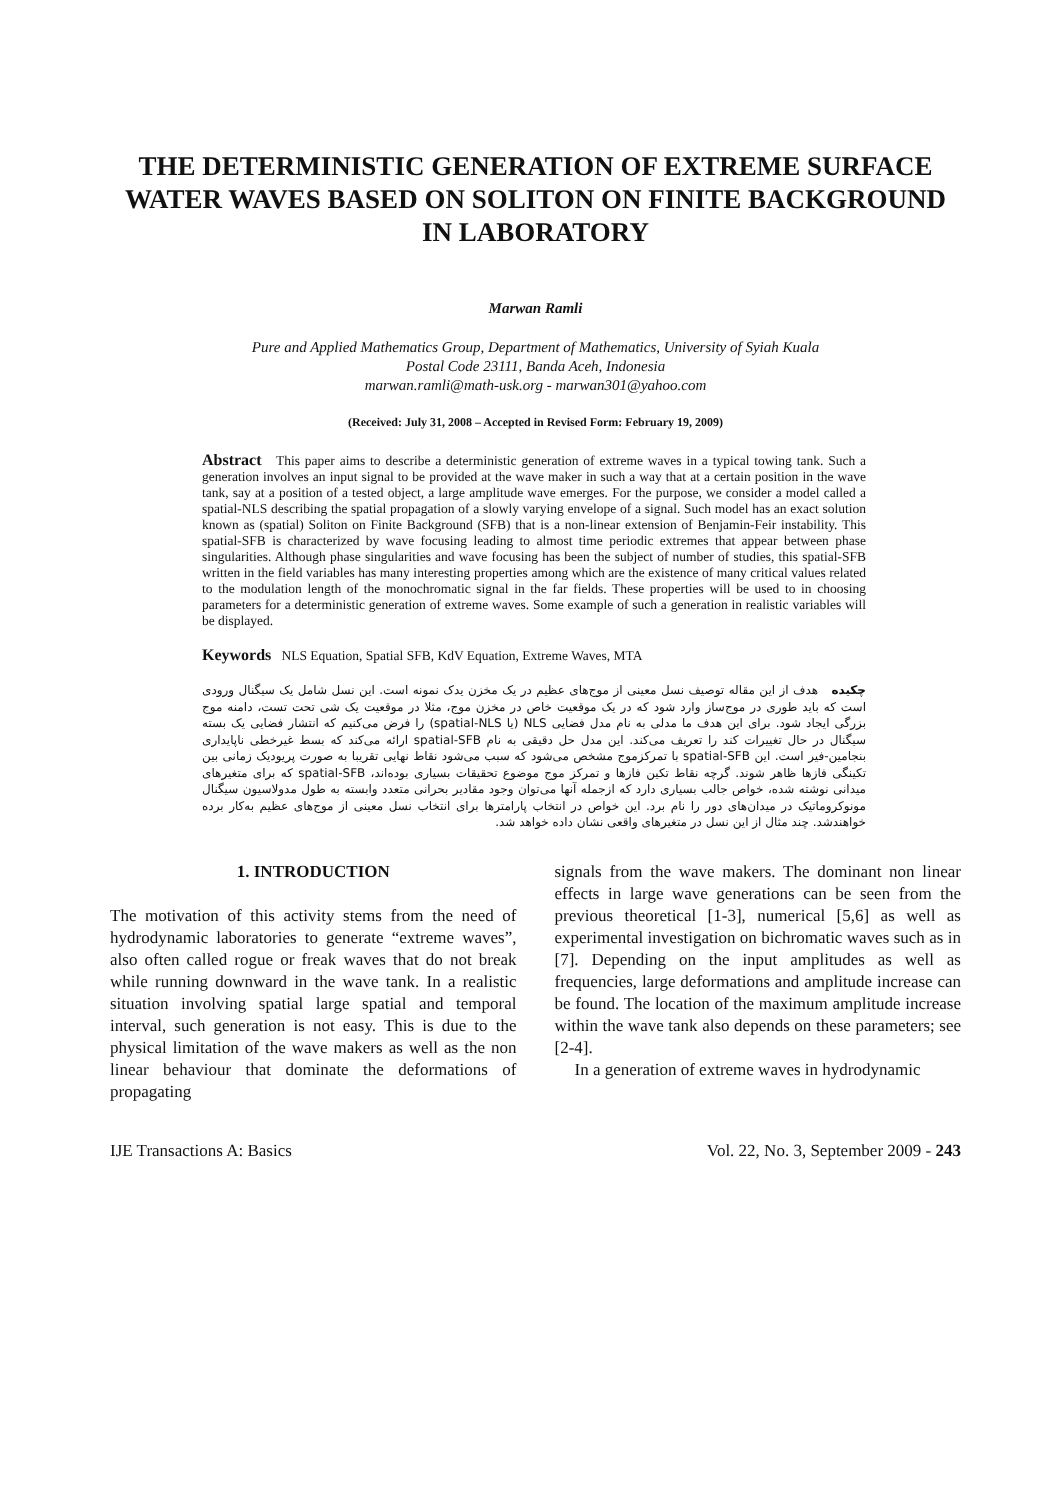THE DETERMINISTIC GENERATION OF EXTREME SURFACE WATER WAVES BASED ON SOLITON ON FINITE BACKGROUND IN LABORATORY
Marwan Ramli
Pure and Applied Mathematics Group, Department of Mathematics, University of Syiah Kuala
Postal Code 23111, Banda Aceh, Indonesia
marwan.ramli@math-usk.org - marwan301@yahoo.com
(Received: July 31, 2008 – Accepted in Revised Form: February 19, 2009)
Abstract This paper aims to describe a deterministic generation of extreme waves in a typical towing tank. Such a generation involves an input signal to be provided at the wave maker in such a way that at a certain position in the wave tank, say at a position of a tested object, a large amplitude wave emerges. For the purpose, we consider a model called a spatial-NLS describing the spatial propagation of a slowly varying envelope of a signal. Such model has an exact solution known as (spatial) Soliton on Finite Background (SFB) that is a non-linear extension of Benjamin-Feir instability. This spatial-SFB is characterized by wave focusing leading to almost time periodic extremes that appear between phase singularities. Although phase singularities and wave focusing has been the subject of number of studies, this spatial-SFB written in the field variables has many interesting properties among which are the existence of many critical values related to the modulation length of the monochromatic signal in the far fields. These properties will be used to in choosing parameters for a deterministic generation of extreme waves. Some example of such a generation in realistic variables will be displayed.
Keywords NLS Equation, Spatial SFB, KdV Equation, Extreme Waves, MTA
چکیده هدف از این مقاله توصیف نسل معینی از موج‌های عظیم در یک مخزن یدک نمونه است. این نسل شامل یک سیگنال ورودی است که باید طوری در موج‌ساز وارد شود که در یک موقعیت خاص در مخزن موج، مثلا در موقعیت یک شی تحت تست، دامنه موج بزرگی ایجاد شود. برای این هدف ما مدلی به نام مدل فضایی NLS (یا spatial-NLS) را فرض می‌کنیم که انتشار فضایی یک بسته سیگنال در حال تغییرات کند را تعریف می‌کند. این مدل حل دقیقی به نام spatial-SFB ارائه می‌کند که بسط غیرخطی ناپایداری بنجامین-فیر است. این spatial-SFB با تمرکزموج مشخص می‌شود که سبب می‌شود نقاط نهایی تقریبا به صورت پریودیک زمانی بین تکینگی فازها ظاهر شوند. گرچه نقاط تکین فازها و تمرکز موج موضوع تحقیقات بسیاری بوده‌اند، spatial-SFB که برای متغیرهای میدانی نوشته شده، خواص جالب بسیاری دارد که ازجمله آنها می‌توان وجود مقادیر بحرانی متعدد وابسته به طول مدولاسیون سیگنال مونوکروماتیک در میدان‌های دور را نام برد. این خواص در انتخاب پارامترها برای انتخاب نسل معینی از موج‌های عظیم به‌کار برده خواهندشد. چند مثال از این نسل در متغیرهای واقعی نشان داده خواهد شد.
1. INTRODUCTION
The motivation of this activity stems from the need of hydrodynamic laboratories to generate “extreme waves”, also often called rogue or freak waves that do not break while running downward in the wave tank. In a realistic situation involving spatial large spatial and temporal interval, such generation is not easy. This is due to the physical limitation of the wave makers as well as the non linear behaviour that dominate the deformations of propagating
signals from the wave makers. The dominant non linear effects in large wave generations can be seen from the previous theoretical [1-3], numerical [5,6] as well as experimental investigation on bichromatic waves such as in [7]. Depending on the input amplitudes as well as frequencies, large deformations and amplitude increase can be found. The location of the maximum amplitude increase within the wave tank also depends on these parameters; see [2-4].
In a generation of extreme waves in hydrodynamic
IJE Transactions A: Basics Vol. 22, No. 3, September 2009 - 243